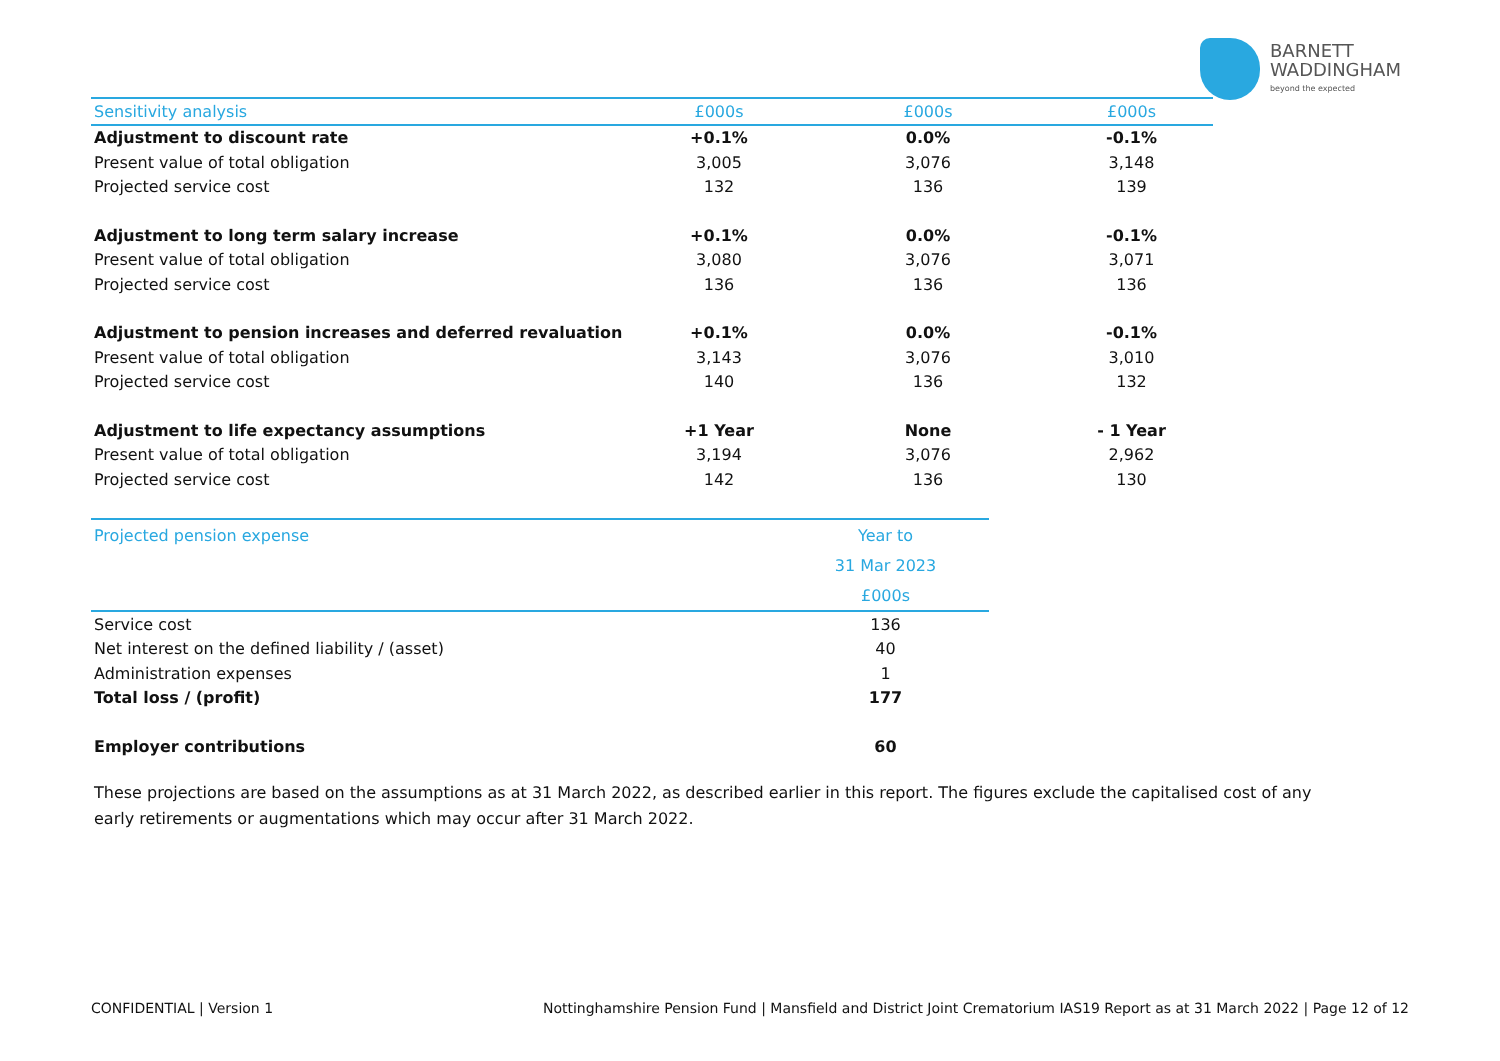BARNETT
WADDINGHAM
beyond the expected
| Sensitivity analysis | £000s | £000s | £000s |
| --- | --- | --- | --- |
| Adjustment to discount rate | +0.1% | 0.0% | -0.1% |
| Present value of total obligation | 3,005 | 3,076 | 3,148 |
| Projected service cost | 132 | 136 | 139 |
| Adjustment to long term salary increase | +0.1% | 0.0% | -0.1% |
| Present value of total obligation | 3,080 | 3,076 | 3,071 |
| Projected service cost | 136 | 136 | 136 |
| Adjustment to pension increases and deferred revaluation | +0.1% | 0.0% | -0.1% |
| Present value of total obligation | 3,143 | 3,076 | 3,010 |
| Projected service cost | 140 | 136 | 132 |
| Adjustment to life expectancy assumptions | +1 Year | None | - 1 Year |
| Present value of total obligation | 3,194 | 3,076 | 2,962 |
| Projected service cost | 142 | 136 | 130 |
| Projected pension expense | Year to |
| --- | --- |
| | 31 Mar 2023 |
| | £000s |
| Service cost | 136 |
| Net interest on the defined liability / (asset) | 40 |
| Administration expenses | 1 |
| Total loss / (profit) | 177 |
| Employer contributions | 60 |
These projections are based on the assumptions as at 31 March 2022, as described earlier in this report. The figures exclude the capitalised cost of any early retirements or augmentations which may occur after 31 March 2022.
CONFIDENTIAL | Version 1
Nottinghamshire Pension Fund | Mansfield and District Joint Crematorium IAS19 Report as at 31 March 2022 | Page 12 of 12